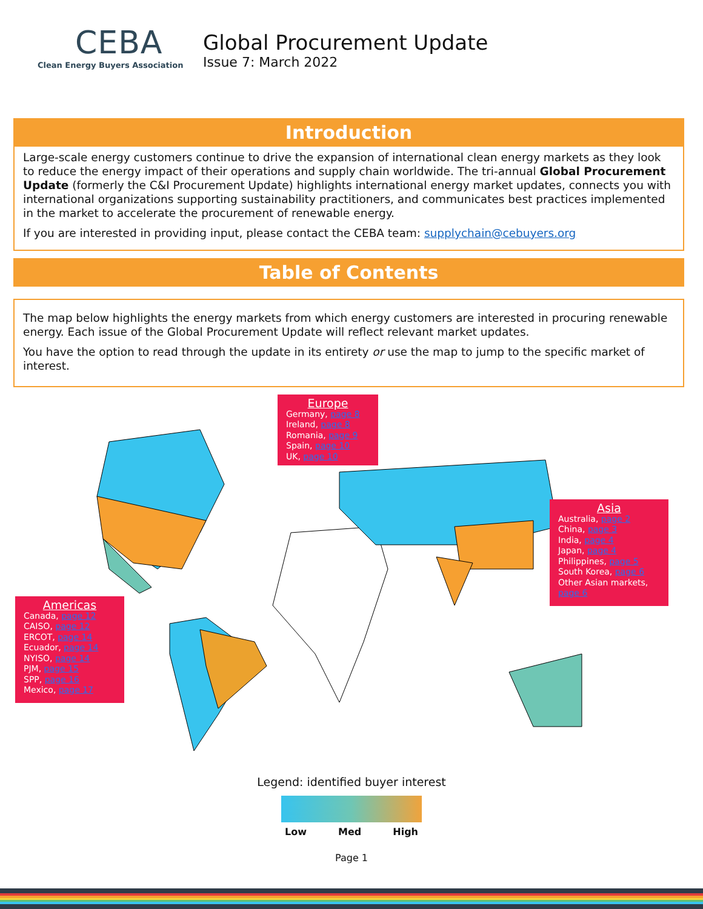CEBA
Clean Energy Buyers Association
Global Procurement Update
Issue 7: March 2022
Introduction
Large-scale energy customers continue to drive the expansion of international clean energy markets as they look to reduce the energy impact of their operations and supply chain worldwide. The tri-annual Global Procurement Update (formerly the C&I Procurement Update) highlights international energy market updates, connects you with international organizations supporting sustainability practitioners, and communicates best practices implemented in the market to accelerate the procurement of renewable energy.
If you are interested in providing input, please contact the CEBA team: supplychain@cebuyers.org
Table of Contents
The map below highlights the energy markets from which energy customers are interested in procuring renewable energy. Each issue of the Global Procurement Update will reflect relevant market updates.
You have the option to read through the update in its entirety or use the map to jump to the specific market of interest.
Europe
Germany, page 8
Ireland, page 8
Romania, page 9
Spain, page 10
UK, page 10
Asia
Australia, page 2
China, page 3
India, page 4
Japan, page 4
Philippines, page 5
South Korea, page 6
Other Asian markets, page 6
Americas
Canada, page 12
CAISO, page 12
ERCOT, page 14
Ecuador, page 14
NYISO, page 14
PJM, page 15
SPP, page 16
Mexico, page 17
Legend: identified buyer interest
Low Med High
Page 1